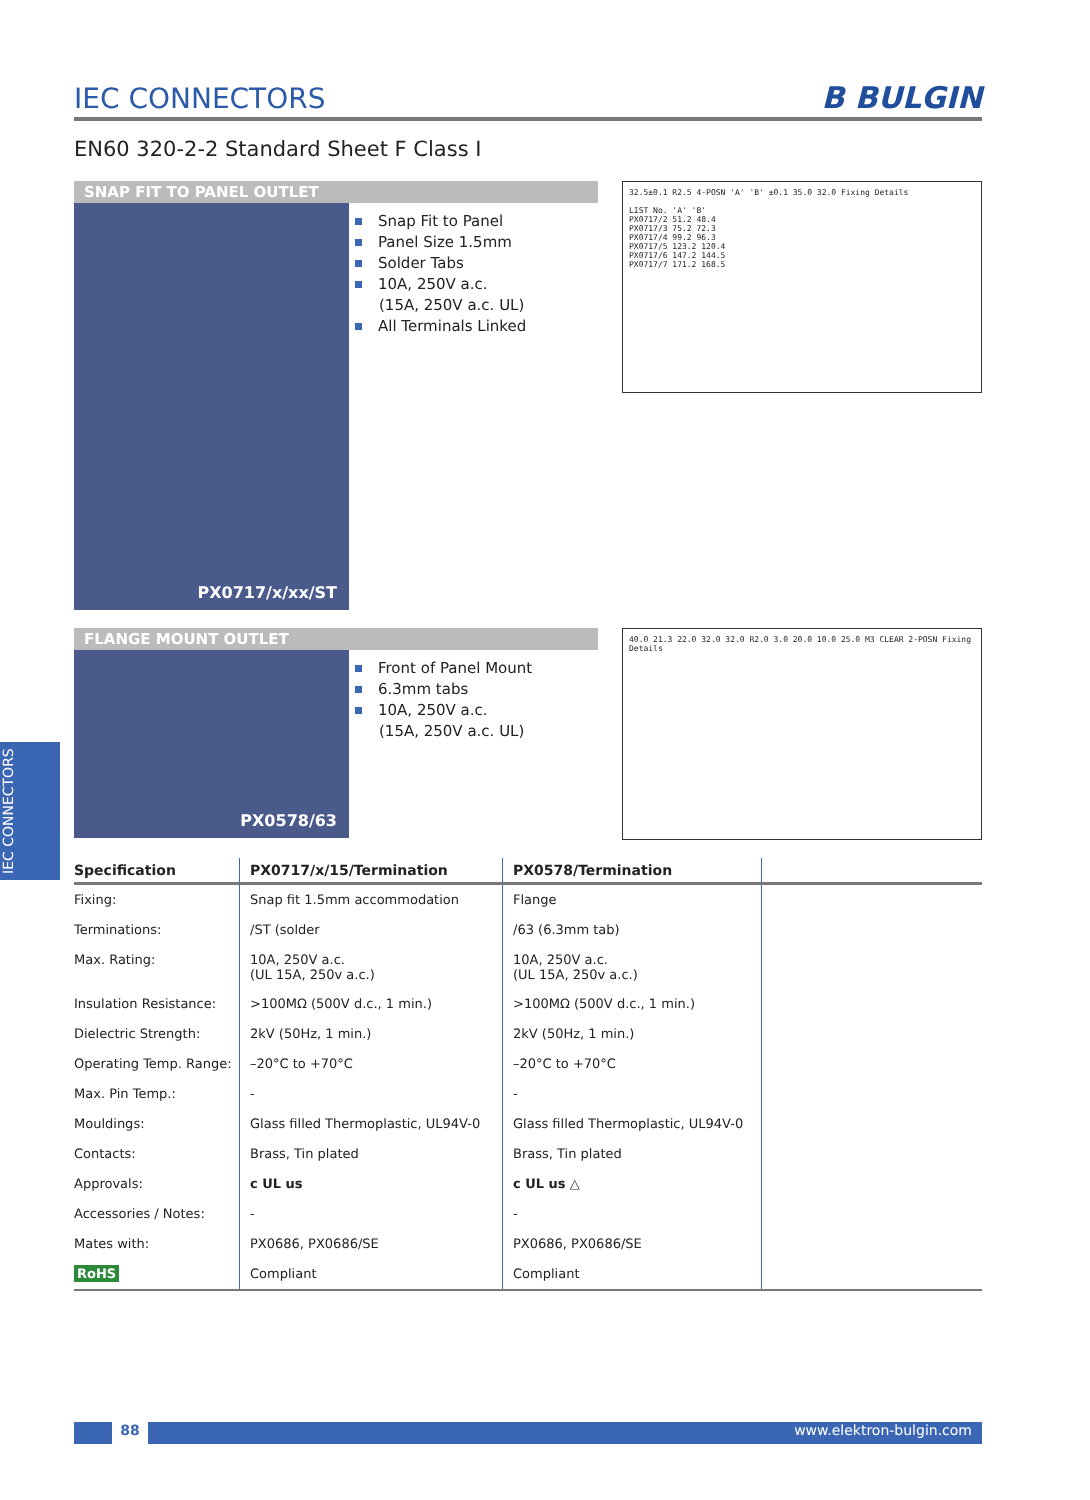IEC CONNECTORS
IEC CONNECTORS
B BULGIN
EN60 320-2-2 Standard Sheet F Class I
SNAP FIT TO PANEL OUTLET
PX0717/x/xx/ST
Snap Fit to Panel
Panel Size 1.5mm
Solder Tabs
10A, 250V a.c.
(15A, 250V a.c. UL)
All Terminals Linked
32.5±0.1 R2.5 4-POSN 'A' 'B' ±0.1 35.0 32.0 Fixing Details
LIST No. 'A' 'B'
PX0717/2 51.2 48.4
PX0717/3 75.2 72.3
PX0717/4 99.2 96.3
PX0717/5 123.2 120.4
PX0717/6 147.2 144.5
PX0717/7 171.2 168.5
FLANGE MOUNT OUTLET
PX0578/63
Front of Panel Mount
6.3mm tabs
10A, 250V a.c.
(15A, 250V a.c. UL)
40.0 21.3 22.0 32.0 32.0 R2.0 3.0 20.0 10.0 25.0 M3 CLEAR 2-POSN Fixing Details
| Specification | PX0717/x/15/Termination | PX0578/Termination | |
| --- | --- | --- | --- |
| Fixing: | Snap fit 1.5mm accommodation | Flange | |
| Terminations: | /ST (solder | /63 (6.3mm tab) | |
| Max. Rating: | 10A, 250V a.c. (UL 15A, 250v a.c.) | 10A, 250V a.c. (UL 15A, 250v a.c.) | |
| Insulation Resistance: | >100MΩ (500V d.c., 1 min.) | >100MΩ (500V d.c., 1 min.) | |
| Dielectric Strength: | 2kV (50Hz, 1 min.) | 2kV (50Hz, 1 min.) | |
| Operating Temp. Range: | –20°C to +70°C | –20°C to +70°C | |
| Max. Pin Temp.: | - | - | |
| Mouldings: | Glass filled Thermoplastic, UL94V-0 | Glass filled Thermoplastic, UL94V-0 | |
| Contacts: | Brass, Tin plated | Brass, Tin plated | |
| Approvals: | c UL us | c UL us △ | |
| Accessories / Notes: | - | - | |
| Mates with: | PX0686, PX0686/SE | PX0686, PX0686/SE | |
| RoHS | Compliant | Compliant | |
88 www.elektron-bulgin.com